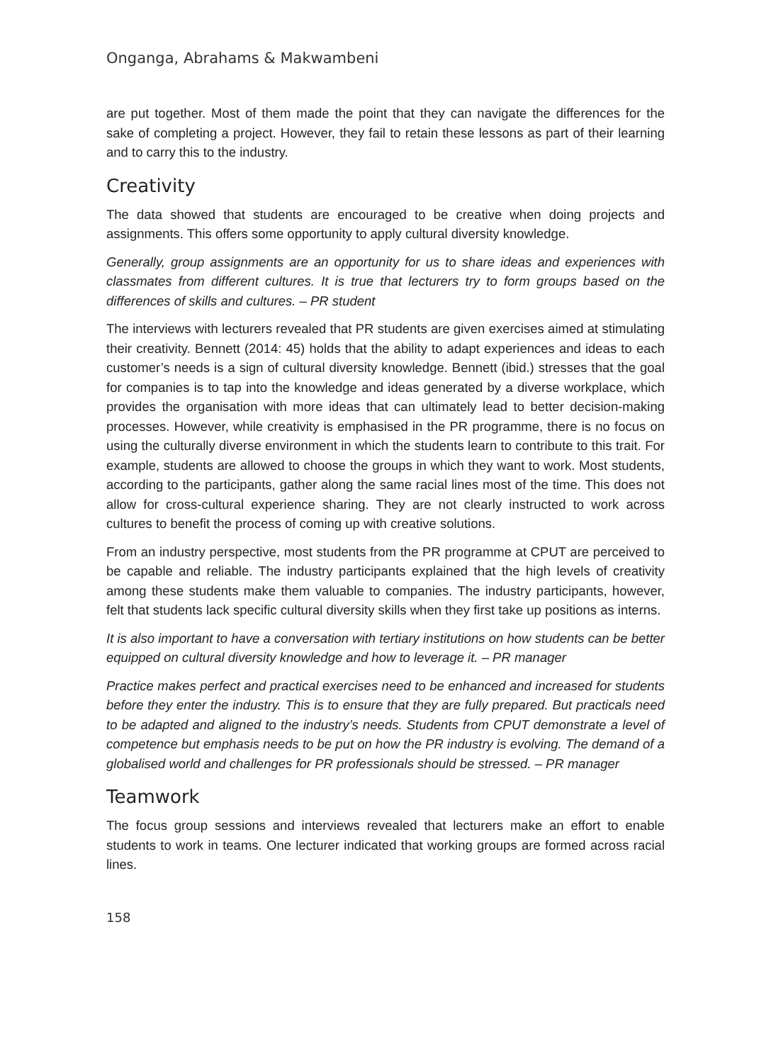Onganga, Abrahams & Makwambeni
are put together. Most of them made the point that they can navigate the differences for the sake of completing a project. However, they fail to retain these lessons as part of their learning and to carry this to the industry.
Creativity
The data showed that students are encouraged to be creative when doing projects and assignments. This offers some opportunity to apply cultural diversity knowledge.
Generally, group assignments are an opportunity for us to share ideas and experiences with classmates from different cultures. It is true that lecturers try to form groups based on the differences of skills and cultures. – PR student
The interviews with lecturers revealed that PR students are given exercises aimed at stimulating their creativity. Bennett (2014: 45) holds that the ability to adapt experiences and ideas to each customer’s needs is a sign of cultural diversity knowledge. Bennett (ibid.) stresses that the goal for companies is to tap into the knowledge and ideas generated by a diverse workplace, which provides the organisation with more ideas that can ultimately lead to better decision-making processes. However, while creativity is emphasised in the PR programme, there is no focus on using the culturally diverse environment in which the students learn to contribute to this trait. For example, students are allowed to choose the groups in which they want to work. Most students, according to the participants, gather along the same racial lines most of the time. This does not allow for cross-cultural experience sharing. They are not clearly instructed to work across cultures to benefit the process of coming up with creative solutions.
From an industry perspective, most students from the PR programme at CPUT are perceived to be capable and reliable. The industry participants explained that the high levels of creativity among these students make them valuable to companies. The industry participants, however, felt that students lack specific cultural diversity skills when they first take up positions as interns.
It is also important to have a conversation with tertiary institutions on how students can be better equipped on cultural diversity knowledge and how to leverage it. – PR manager
Practice makes perfect and practical exercises need to be enhanced and increased for students before they enter the industry. This is to ensure that they are fully prepared. But practicals need to be adapted and aligned to the industry’s needs. Students from CPUT demonstrate a level of competence but emphasis needs to be put on how the PR industry is evolving. The demand of a globalised world and challenges for PR professionals should be stressed. – PR manager
Teamwork
The focus group sessions and interviews revealed that lecturers make an effort to enable students to work in teams. One lecturer indicated that working groups are formed across racial lines.
158